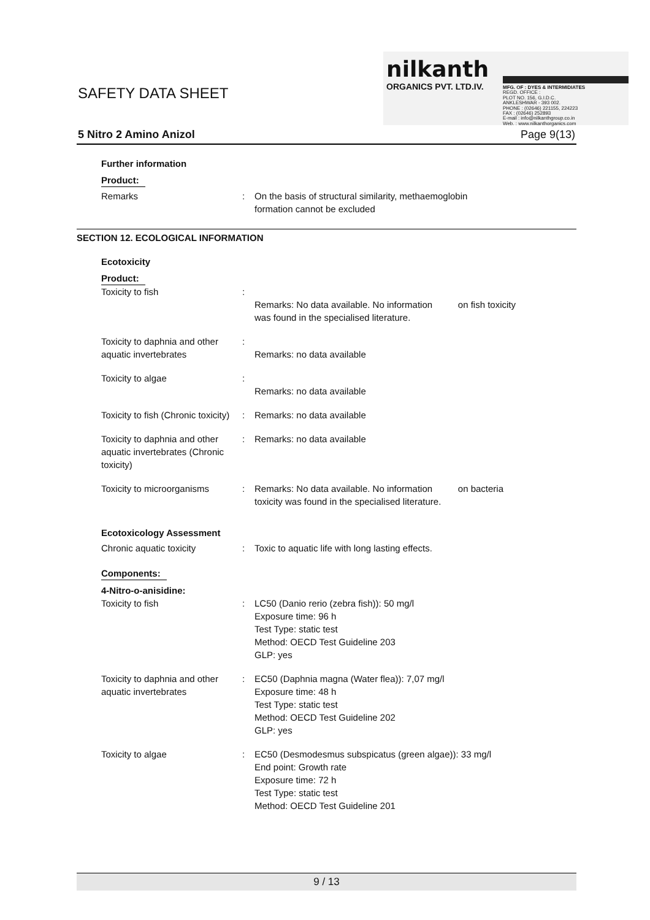SAFETY DATA SHEET
nilkanth
ORGANICS PVT. LTD.IV.
MFG. OF : DYES & INTERMIDIATES
REGD. OFFICE :
PLOT NO. 156, G.I.D.C.
ANKLESHWAR - 393 002.
PHONE : (02646) 221155, 224223
FAX : (02646) 252893
E-mail : info@nilkanthgroup.co.in
Web. : www.nilkanthorganics.com
5 Nitro 2 Amino Anizol Page 9(13)
Further information
Product:
Remarks : On the basis of structural similarity, methaemoglobin
formation cannot be excluded
SECTION 12. ECOLOGICAL INFORMATION
Ecotoxicity
Product:
Toxicity to fish :
Remarks: No data available. No information on fish toxicity
was found in the specialised literature.
Toxicity to daphnia and other aquatic invertebrates
:
Remarks: no data available
Toxicity to algae :
Remarks: no data available
Toxicity to fish (Chronic toxicity)
: Remarks: no data available
Toxicity to daphnia and other aquatic invertebrates (Chronic toxicity)
: Remarks: no data available
Toxicity to microorganisms
: Remarks: No data available. No information on bacteria
toxicity was found in the specialised literature.
Ecotoxicology Assessment
Chronic aquatic toxicity : Toxic to aquatic life with long lasting effects.
Components:
4-Nitro-o-anisidine:
Toxicity to fish : LC50 (Danio rerio (zebra fish)): 50 mg/l
Exposure time: 96 h
Test Type: static test
Method: OECD Test Guideline 203
GLP: yes
Toxicity to daphnia and other aquatic invertebrates
: EC50 (Daphnia magna (Water flea)): 7,07 mg/l
Exposure time: 48 h
Test Type: static test
Method: OECD Test Guideline 202
GLP: yes
Toxicity to algae : EC50 (Desmodesmus subspicatus (green algae)): 33 mg/l
End point: Growth rate
Exposure time: 72 h
Test Type: static test
Method: OECD Test Guideline 201
9 / 13